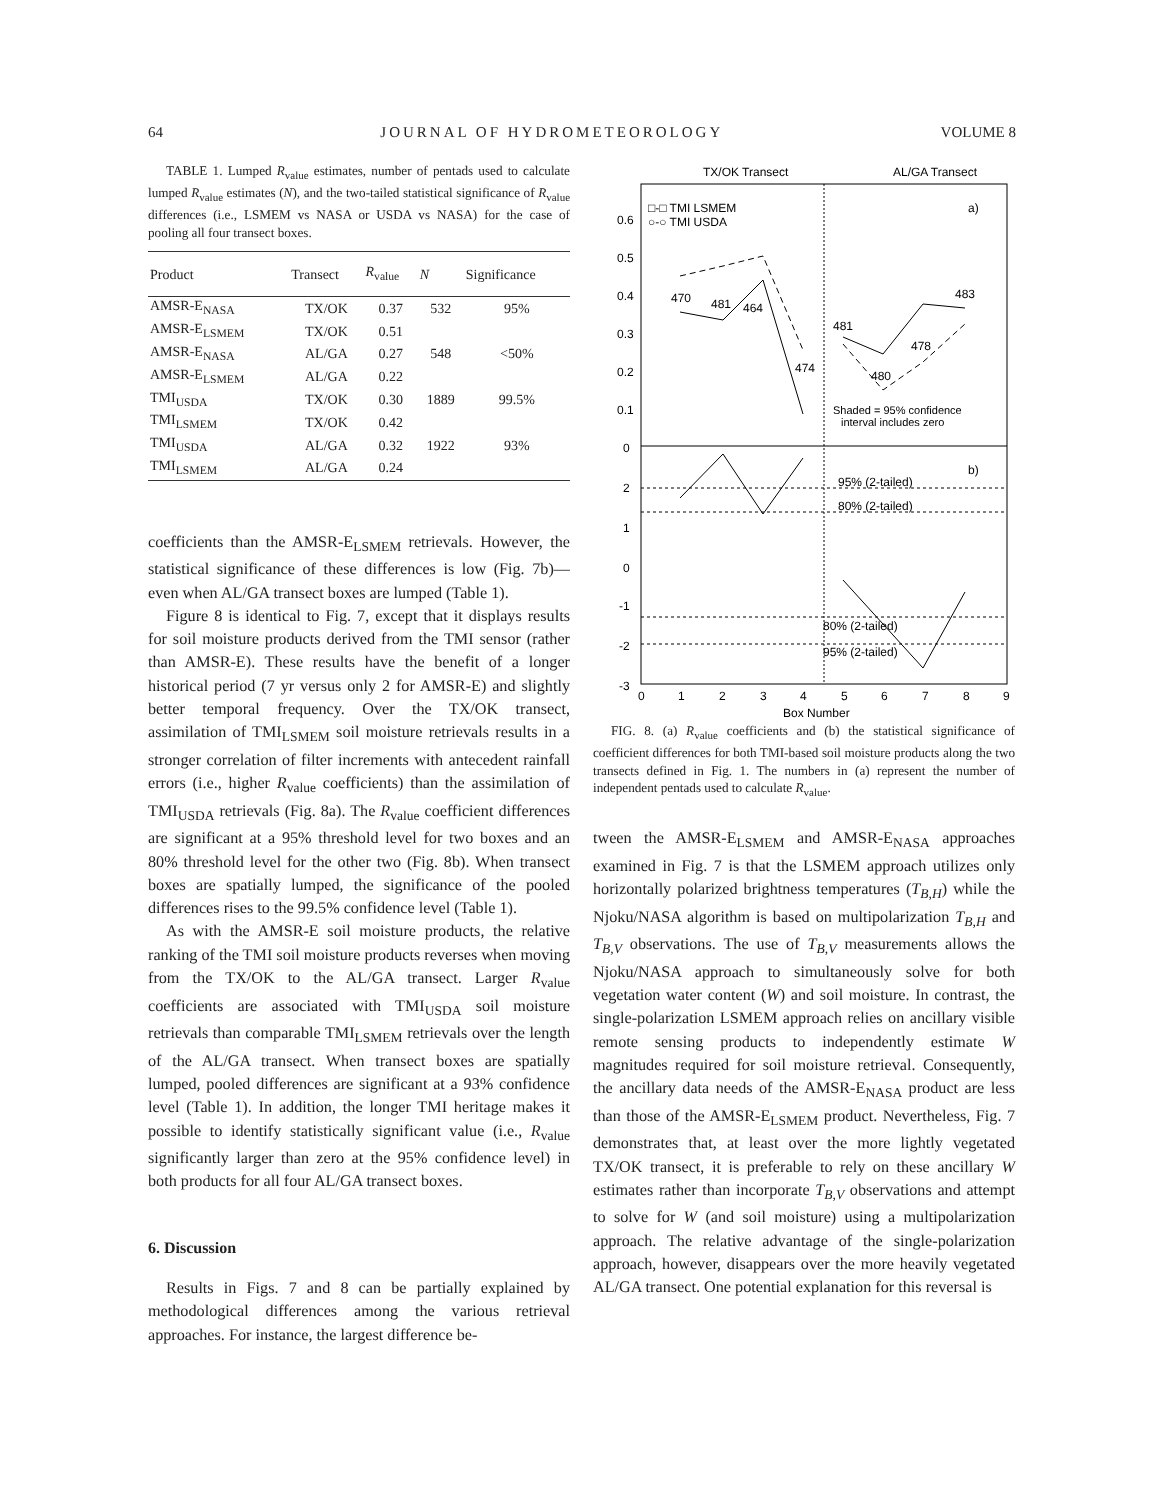64 JOURNAL OF HYDROMETEOROLOGY VOLUME 8
TABLE 1. Lumped R<sub>value</sub> estimates, number of pentads used to calculate lumped R<sub>value</sub> estimates (N), and the two-tailed statistical significance of R<sub>value</sub> differences (i.e., LSMEM vs NASA or USDA vs NASA) for the case of pooling all four transect boxes.
| Product | Transect | R<sub>value</sub> | N | Significance |
| --- | --- | --- | --- | --- |
| AMSR-E<sub>NASA</sub> | TX/OK | 0.37 | 532 | 95% |
| AMSR-E<sub>LSMEM</sub> | TX/OK | 0.51 | | |
| AMSR-E<sub>NASA</sub> | AL/GA | 0.27 | 548 | <50% |
| AMSR-E<sub>LSMEM</sub> | AL/GA | 0.22 | | |
| TMI<sub>USDA</sub> | TX/OK | 0.30 | 1889 | 99.5% |
| TMI<sub>LSMEM</sub> | TX/OK | 0.42 | | |
| TMI<sub>USDA</sub> | AL/GA | 0.32 | 1922 | 93% |
| TMI<sub>LSMEM</sub> | AL/GA | 0.24 | | |
coefficients than the AMSR-E<sub>LSMEM</sub> retrievals. However, the statistical significance of these differences is low (Fig. 7b)—even when AL/GA transect boxes are lumped (Table 1).
Figure 8 is identical to Fig. 7, except that it displays results for soil moisture products derived from the TMI sensor (rather than AMSR-E). These results have the benefit of a longer historical period (7 yr versus only 2 for AMSR-E) and slightly better temporal frequency. Over the TX/OK transect, assimilation of TMI<sub>LSMEM</sub> soil moisture retrievals results in a stronger correlation of filter increments with antecedent rainfall errors (i.e., higher R<sub>value</sub> coefficients) than the assimilation of TMI<sub>USDA</sub> retrievals (Fig. 8a). The R<sub>value</sub> coefficient differences are significant at a 95% threshold level for two boxes and an 80% threshold level for the other two (Fig. 8b). When transect boxes are spatially lumped, the significance of the pooled differences rises to the 99.5% confidence level (Table 1).
As with the AMSR-E soil moisture products, the relative ranking of the TMI soil moisture products reverses when moving from the TX/OK to the AL/GA transect. Larger R<sub>value</sub> coefficients are associated with TMI<sub>USDA</sub> soil moisture retrievals than comparable TMI<sub>LSMEM</sub> retrievals over the length of the AL/GA transect. When transect boxes are spatially lumped, pooled differences are significant at a 93% confidence level (Table 1). In addition, the longer TMI heritage makes it possible to identify statistically significant value (i.e., R<sub>value</sub> significantly larger than zero at the 95% confidence level) in both products for all four AL/GA transect boxes.
6. Discussion
Results in Figs. 7 and 8 can be partially explained by methodological differences among the various retrieval approaches. For instance, the largest difference be-
TX/OK Transect
AL/GA Transect
□-□ TMI LSMEM
○-○ TMI USDA
a)
b)
0.6
0.5
0.4
0.3
0.2
0.1
0
470
481
464
474
481
480
478
483
Shaded = 95% confidence
interval includes zero
95% (2-tailed)
80% (2-tailed)
80% (2-tailed)
95% (2-tailed)
2
1
0
-1
-2
-3
0
1
2
3
4
5
6
7
8
9
Box Number
FIG. 8. (a) R<sub>value</sub> coefficients and (b) the statistical significance of coefficient differences for both TMI-based soil moisture products along the two transects defined in Fig. 1. The numbers in (a) represent the number of independent pentads used to calculate R<sub>value</sub>.
tween the AMSR-E<sub>LSMEM</sub> and AMSR-E<sub>NASA</sub> approaches examined in Fig. 7 is that the LSMEM approach utilizes only horizontally polarized brightness temperatures (T<sub>B,H</sub>) while the Njoku/NASA algorithm is based on multipolarization T<sub>B,H</sub> and T<sub>B,V</sub> observations. The use of T<sub>B,V</sub> measurements allows the Njoku/NASA approach to simultaneously solve for both vegetation water content (W) and soil moisture. In contrast, the single-polarization LSMEM approach relies on ancillary visible remote sensing products to independently estimate W magnitudes required for soil moisture retrieval. Consequently, the ancillary data needs of the AMSR-E<sub>NASA</sub> product are less than those of the AMSR-E<sub>LSMEM</sub> product. Nevertheless, Fig. 7 demonstrates that, at least over the more lightly vegetated TX/OK transect, it is preferable to rely on these ancillary W estimates rather than incorporate T<sub>B,V</sub> observations and attempt to solve for W (and soil moisture) using a multipolarization approach. The relative advantage of the single-polarization approach, however, disappears over the more heavily vegetated AL/GA transect. One potential explanation for this reversal is